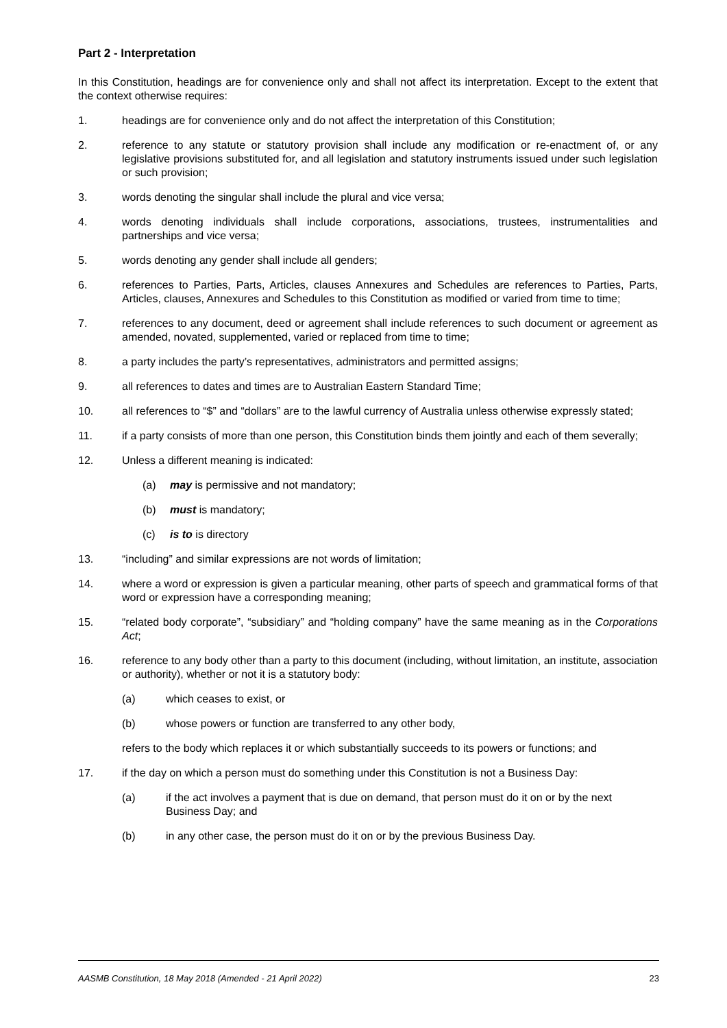Part 2 - Interpretation
In this Constitution, headings are for convenience only and shall not affect its interpretation. Except to the extent that the context otherwise requires:
1. headings are for convenience only and do not affect the interpretation of this Constitution;
2. reference to any statute or statutory provision shall include any modification or re-enactment of, or any legislative provisions substituted for, and all legislation and statutory instruments issued under such legislation or such provision;
3. words denoting the singular shall include the plural and vice versa;
4. words denoting individuals shall include corporations, associations, trustees, instrumentalities and partnerships and vice versa;
5. words denoting any gender shall include all genders;
6. references to Parties, Parts, Articles, clauses Annexures and Schedules are references to Parties, Parts, Articles, clauses, Annexures and Schedules to this Constitution as modified or varied from time to time;
7. references to any document, deed or agreement shall include references to such document or agreement as amended, novated, supplemented, varied or replaced from time to time;
8. a party includes the party’s representatives, administrators and permitted assigns;
9. all references to dates and times are to Australian Eastern Standard Time;
10. all references to “$” and “dollars” are to the lawful currency of Australia unless otherwise expressly stated;
11. if a party consists of more than one person, this Constitution binds them jointly and each of them severally;
12. Unless a different meaning is indicated:
(a) may is permissive and not mandatory;
(b) must is mandatory;
(c) is to is directory
13. “including” and similar expressions are not words of limitation;
14. where a word or expression is given a particular meaning, other parts of speech and grammatical forms of that word or expression have a corresponding meaning;
15. “related body corporate”, “subsidiary” and “holding company” have the same meaning as in the Corporations Act;
16. reference to any body other than a party to this document (including, without limitation, an institute, association or authority), whether or not it is a statutory body:
(a) which ceases to exist, or
(b) whose powers or function are transferred to any other body,
refers to the body which replaces it or which substantially succeeds to its powers or functions; and
17. if the day on which a person must do something under this Constitution is not a Business Day:
(a) if the act involves a payment that is due on demand, that person must do it on or by the next Business Day; and
(b) in any other case, the person must do it on or by the previous Business Day.
AASMB Constitution, 18 May 2018 (Amended - 21 April 2022) 23